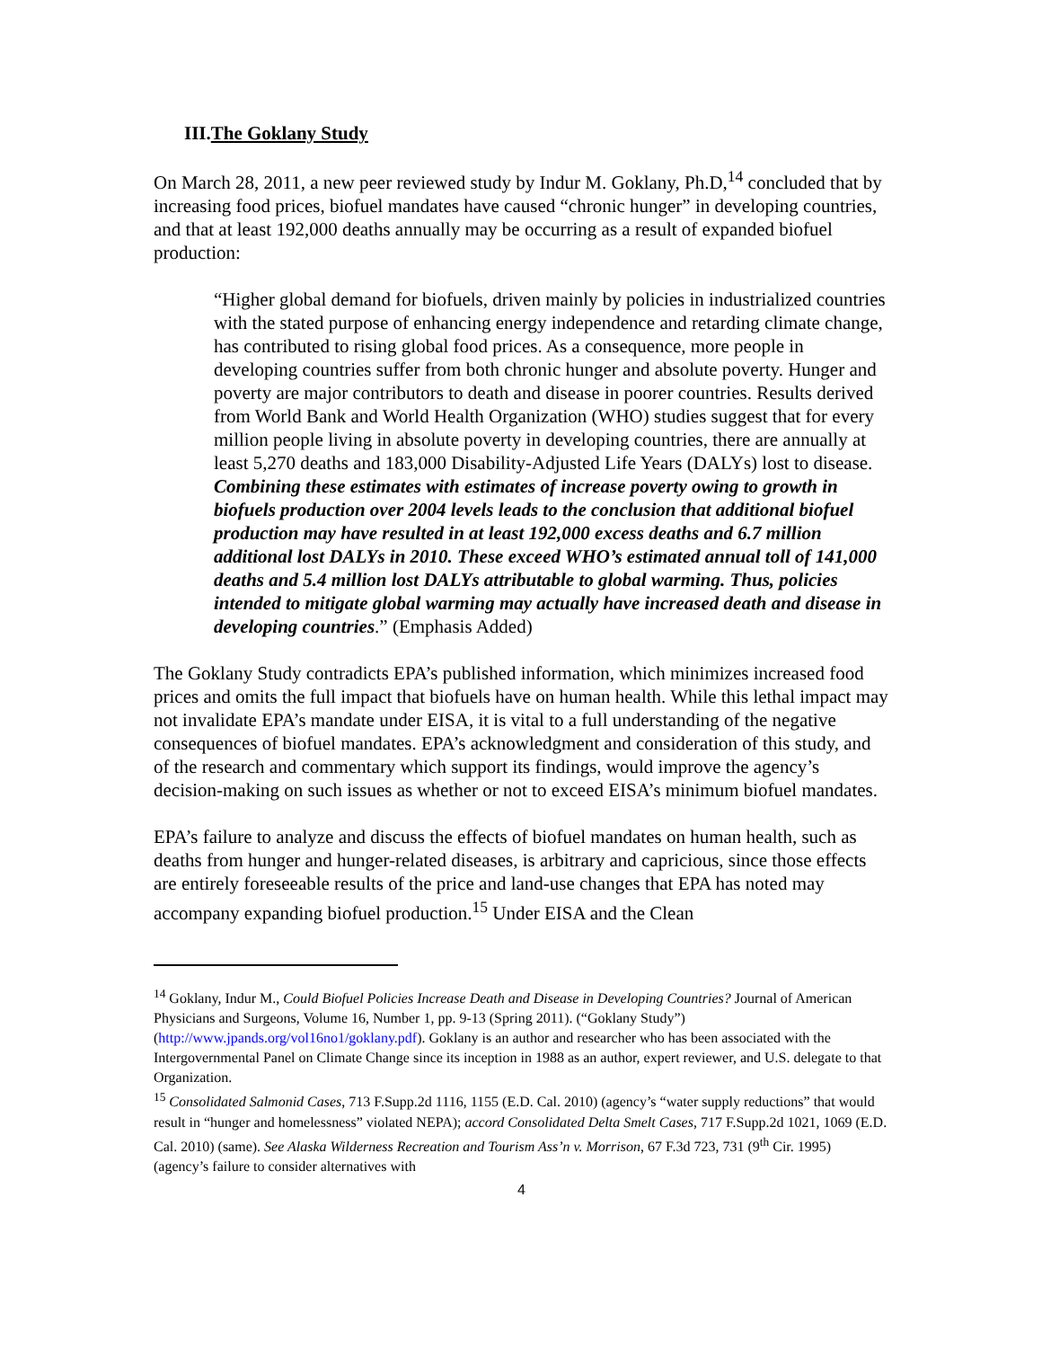III.The Goklany Study
On March 28, 2011, a new peer reviewed study by Indur M. Goklany, Ph.D,<sup>14</sup> concluded that by increasing food prices, biofuel mandates have caused “chronic hunger” in developing countries, and that at least 192,000 deaths annually may be occurring as a result of expanded biofuel production:
“Higher global demand for biofuels, driven mainly by policies in industrialized countries with the stated purpose of enhancing energy independence and retarding climate change, has contributed to rising global food prices. As a consequence, more people in developing countries suffer from both chronic hunger and absolute poverty. Hunger and poverty are major contributors to death and disease in poorer countries. Results derived from World Bank and World Health Organization (WHO) studies suggest that for every million people living in absolute poverty in developing countries, there are annually at least 5,270 deaths and 183,000 Disability-Adjusted Life Years (DALYs) lost to disease. Combining these estimates with estimates of increase poverty owing to growth in biofuels production over 2004 levels leads to the conclusion that additional biofuel production may have resulted in at least 192,000 excess deaths and 6.7 million additional lost DALYs in 2010. These exceed WHO’s estimated annual toll of 141,000 deaths and 5.4 million lost DALYs attributable to global warming. Thus, policies intended to mitigate global warming may actually have increased death and disease in developing countries.” (Emphasis Added)
The Goklany Study contradicts EPA’s published information, which minimizes increased food prices and omits the full impact that biofuels have on human health. While this lethal impact may not invalidate EPA’s mandate under EISA, it is vital to a full understanding of the negative consequences of biofuel mandates. EPA’s acknowledgment and consideration of this study, and of the research and commentary which support its findings, would improve the agency’s decision-making on such issues as whether or not to exceed EISA’s minimum biofuel mandates.
EPA’s failure to analyze and discuss the effects of biofuel mandates on human health, such as deaths from hunger and hunger-related diseases, is arbitrary and capricious, since those effects are entirely foreseeable results of the price and land-use changes that EPA has noted may accompany expanding biofuel production.<sup>15</sup> Under EISA and the Clean
<sup>14</sup> Goklany, Indur M., Could Biofuel Policies Increase Death and Disease in Developing Countries? Journal of American Physicians and Surgeons, Volume 16, Number 1, pp. 9-13 (Spring 2011). (“Goklany Study”) (http://www.jpands.org/vol16no1/goklany.pdf). Goklany is an author and researcher who has been associated with the Intergovernmental Panel on Climate Change since its inception in 1988 as an author, expert reviewer, and U.S. delegate to that Organization.
<sup>15</sup> Consolidated Salmonid Cases, 713 F.Supp.2d 1116, 1155 (E.D. Cal. 2010) (agency’s “water supply reductions” that would result in “hunger and homelessness” violated NEPA); accord Consolidated Delta Smelt Cases, 717 F.Supp.2d 1021, 1069 (E.D. Cal. 2010) (same). See Alaska Wilderness Recreation and Tourism Ass’n v. Morrison, 67 F.3d 723, 731 (9<sup>th</sup> Cir. 1995) (agency’s failure to consider alternatives with
4